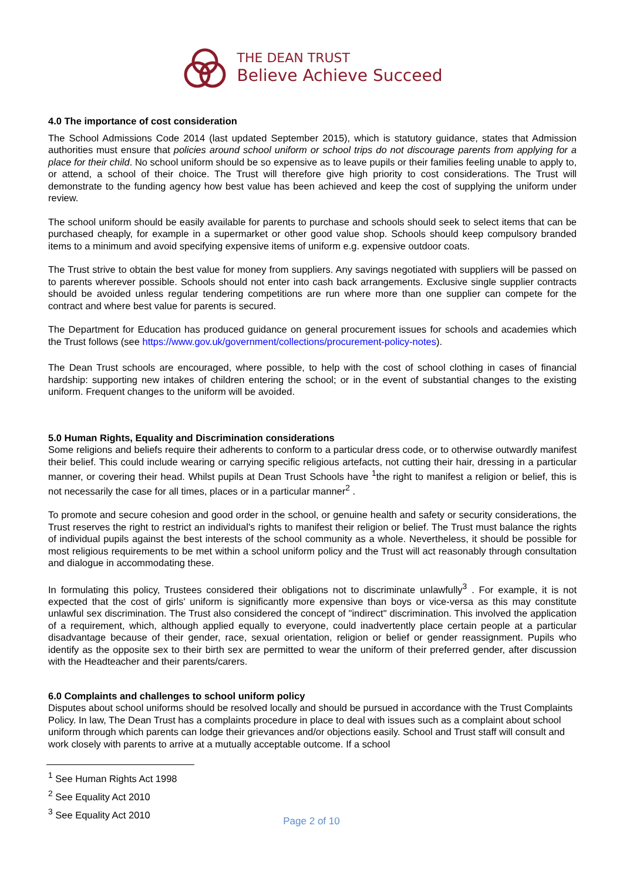THE DEAN TRUST
Believe Achieve Succeed
4.0 The importance of cost consideration
The School Admissions Code 2014 (last updated September 2015), which is statutory guidance, states that Admission authorities must ensure that policies around school uniform or school trips do not discourage parents from applying for a place for their child. No school uniform should be so expensive as to leave pupils or their families feeling unable to apply to, or attend, a school of their choice. The Trust will therefore give high priority to cost considerations. The Trust will demonstrate to the funding agency how best value has been achieved and keep the cost of supplying the uniform under review.
The school uniform should be easily available for parents to purchase and schools should seek to select items that can be purchased cheaply, for example in a supermarket or other good value shop. Schools should keep compulsory branded items to a minimum and avoid specifying expensive items of uniform e.g. expensive outdoor coats.
The Trust strive to obtain the best value for money from suppliers. Any savings negotiated with suppliers will be passed on to parents wherever possible. Schools should not enter into cash back arrangements. Exclusive single supplier contracts should be avoided unless regular tendering competitions are run where more than one supplier can compete for the contract and where best value for parents is secured.
The Department for Education has produced guidance on general procurement issues for schools and academies which the Trust follows (see https://www.gov.uk/government/collections/procurement-policy-notes).
The Dean Trust schools are encouraged, where possible, to help with the cost of school clothing in cases of financial hardship: supporting new intakes of children entering the school; or in the event of substantial changes to the existing uniform. Frequent changes to the uniform will be avoided.
5.0 Human Rights, Equality and Discrimination considerations
Some religions and beliefs require their adherents to conform to a particular dress code, or to otherwise outwardly manifest their belief. This could include wearing or carrying specific religious artefacts, not cutting their hair, dressing in a particular manner, or covering their head. Whilst pupils at Dean Trust Schools have <sup>1</sup>the right to manifest a religion or belief, this is not necessarily the case for all times, places or in a particular manner<sup>2</sup> .
To promote and secure cohesion and good order in the school, or genuine health and safety or security considerations, the Trust reserves the right to restrict an individual's rights to manifest their religion or belief. The Trust must balance the rights of individual pupils against the best interests of the school community as a whole. Nevertheless, it should be possible for most religious requirements to be met within a school uniform policy and the Trust will act reasonably through consultation and dialogue in accommodating these.
In formulating this policy, Trustees considered their obligations not to discriminate unlawfully<sup>3</sup> . For example, it is not expected that the cost of girls' uniform is significantly more expensive than boys or vice-versa as this may constitute unlawful sex discrimination. The Trust also considered the concept of "indirect" discrimination. This involved the application of a requirement, which, although applied equally to everyone, could inadvertently place certain people at a particular disadvantage because of their gender, race, sexual orientation, religion or belief or gender reassignment. Pupils who identify as the opposite sex to their birth sex are permitted to wear the uniform of their preferred gender, after discussion with the Headteacher and their parents/carers.
6.0 Complaints and challenges to school uniform policy
Disputes about school uniforms should be resolved locally and should be pursued in accordance with the Trust Complaints Policy. In law, The Dean Trust has a complaints procedure in place to deal with issues such as a complaint about school uniform through which parents can lodge their grievances and/or objections easily. School and Trust staff will consult and work closely with parents to arrive at a mutually acceptable outcome. If a school
<sup>1</sup> See Human Rights Act 1998
<sup>2</sup> See Equality Act 2010
<sup>3</sup> See Equality Act 2010
Page 2 of 10